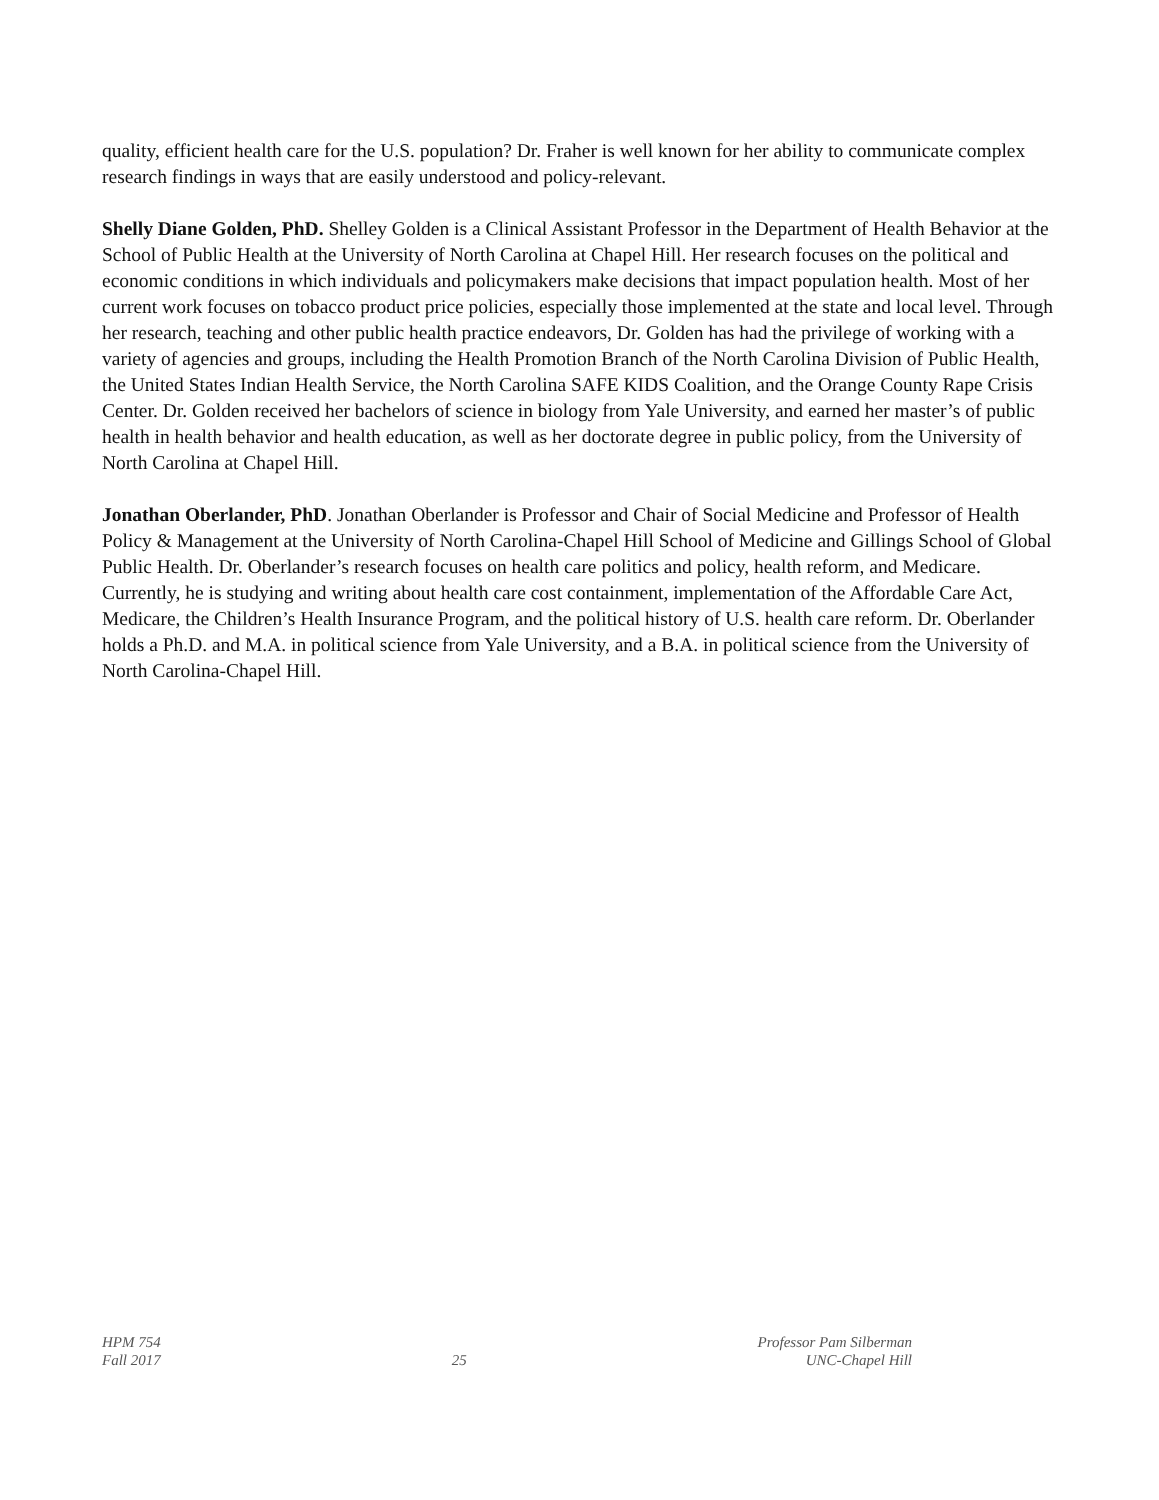quality, efficient health care for the U.S. population? Dr. Fraher is well known for her ability to communicate complex research findings in ways that are easily understood and policy-relevant.
Shelly Diane Golden, PhD. Shelley Golden is a Clinical Assistant Professor in the Department of Health Behavior at the School of Public Health at the University of North Carolina at Chapel Hill. Her research focuses on the political and economic conditions in which individuals and policymakers make decisions that impact population health. Most of her current work focuses on tobacco product price policies, especially those implemented at the state and local level. Through her research, teaching and other public health practice endeavors, Dr. Golden has had the privilege of working with a variety of agencies and groups, including the Health Promotion Branch of the North Carolina Division of Public Health, the United States Indian Health Service, the North Carolina SAFE KIDS Coalition, and the Orange County Rape Crisis Center. Dr. Golden received her bachelors of science in biology from Yale University, and earned her master’s of public health in health behavior and health education, as well as her doctorate degree in public policy, from the University of North Carolina at Chapel Hill.
Jonathan Oberlander, PhD. Jonathan Oberlander is Professor and Chair of Social Medicine and Professor of Health Policy & Management at the University of North Carolina-Chapel Hill School of Medicine and Gillings School of Global Public Health. Dr. Oberlander’s research focuses on health care politics and policy, health reform, and Medicare. Currently, he is studying and writing about health care cost containment, implementation of the Affordable Care Act, Medicare, the Children’s Health Insurance Program, and the political history of U.S. health care reform. Dr. Oberlander holds a Ph.D. and M.A. in political science from Yale University, and a B.A. in political science from the University of North Carolina-Chapel Hill.
HPM 754
Fall 2017
25 Professor Pam Silberman
UNC-Chapel Hill